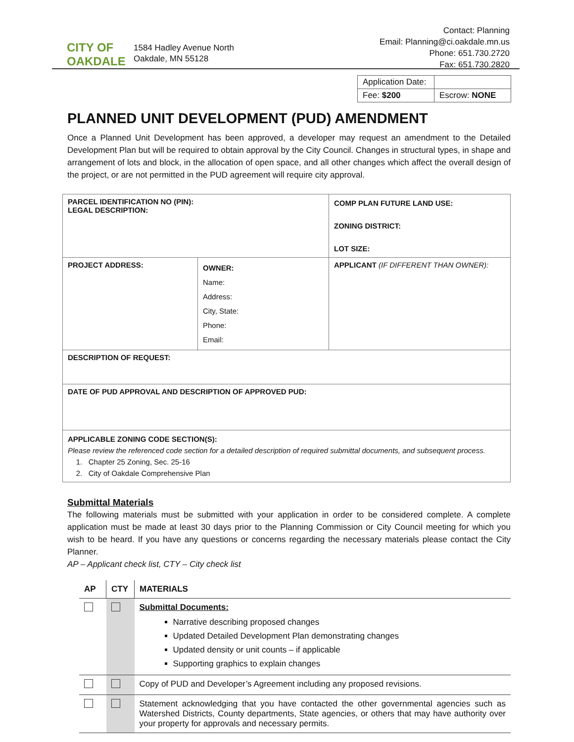CITY OF
OAKDALE
1584 Hadley Avenue North
Oakdale, MN 55128
Contact: Planning
Email: Planning@ci.oakdale.mn.us
Phone: 651.730.2720
Fax: 651.730.2820
| Application Date: | |
| Fee: $200 | Escrow: NONE |
PLANNED UNIT DEVELOPMENT (PUD) AMENDMENT
Once a Planned Unit Development has been approved, a developer may request an amendment to the Detailed Development Plan but will be required to obtain approval by the City Council. Changes in structural types, in shape and arrangement of lots and block, in the allocation of open space, and all other changes which affect the overall design of the project, or are not permitted in the PUD agreement will require city approval.
| PARCEL IDENTIFICATION NO (PIN): LEGAL DESCRIPTION: | | COMP PLAN FUTURE LAND USE: ZONING DISTRICT: LOT SIZE: |
| PROJECT ADDRESS: | OWNER: Name: Address: City, State: Phone: Email: | APPLICANT (IF DIFFERENT THAN OWNER): |
| DESCRIPTION OF REQUEST: | | |
| DATE OF PUD APPROVAL AND DESCRIPTION OF APPROVED PUD: | | |
| APPLICABLE ZONING CODE SECTION(S): Please review the referenced code section for a detailed description of required submittal documents, and subsequent process. 1. Chapter 25 Zoning, Sec. 25-16 2. City of Oakdale Comprehensive Plan | | |
Submittal Materials
The following materials must be submitted with your application in order to be considered complete. A complete application must be made at least 30 days prior to the Planning Commission or City Council meeting for which you wish to be heard. If you have any questions or concerns regarding the necessary materials please contact the City Planner.
AP – Applicant check list, CTY – City check list
| AP | CTY | MATERIALS |
| --- | --- | --- |
| | | Submittal Documents: Narrative describing proposed changes Updated Detailed Development Plan demonstrating changes Updated density or unit counts – if applicable Supporting graphics to explain changes |
| | | Copy of PUD and Developer’s Agreement including any proposed revisions. |
| | | Statement acknowledging that you have contacted the other governmental agencies such as Watershed Districts, County departments, State agencies, or others that may have authority over your property for approvals and necessary permits. |